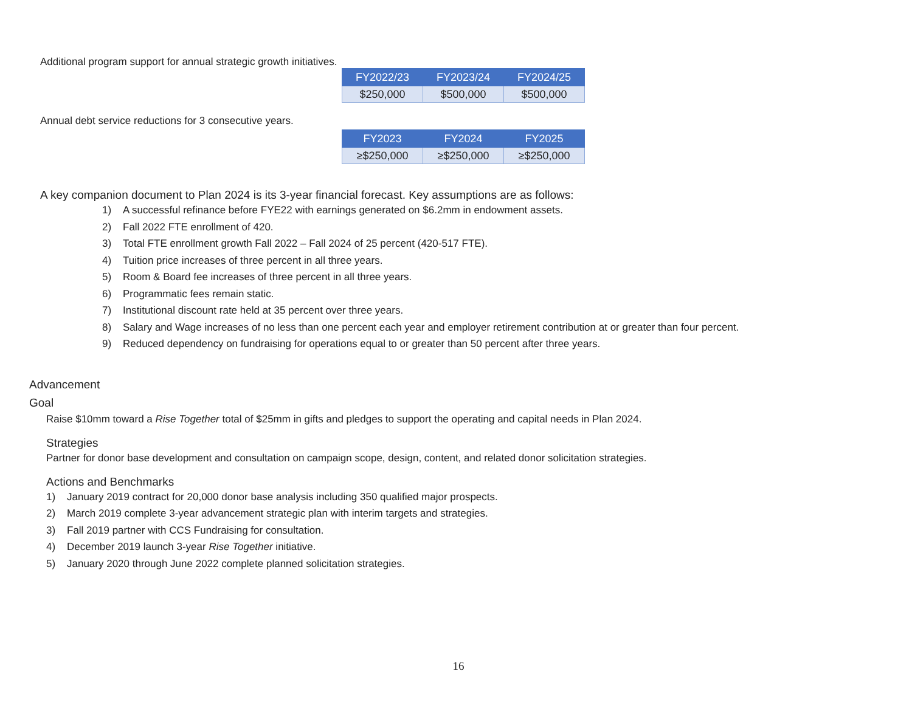Additional program support for annual strategic growth initiatives.
| FY2022/23 | FY2023/24 | FY2024/25 |
| --- | --- | --- |
| $250,000 | $500,000 | $500,000 |
Annual debt service reductions for 3 consecutive years.
| FY2023 | FY2024 | FY2025 |
| --- | --- | --- |
| ≥$250,000 | ≥$250,000 | ≥$250,000 |
A key companion document to Plan 2024 is its 3-year financial forecast. Key assumptions are as follows:
1) A successful refinance before FYE22 with earnings generated on $6.2mm in endowment assets.
2) Fall 2022 FTE enrollment of 420.
3) Total FTE enrollment growth Fall 2022 – Fall 2024 of 25 percent (420-517 FTE).
4) Tuition price increases of three percent in all three years.
5) Room & Board fee increases of three percent in all three years.
6) Programmatic fees remain static.
7) Institutional discount rate held at 35 percent over three years.
8) Salary and Wage increases of no less than one percent each year and employer retirement contribution at or greater than four percent.
9) Reduced dependency on fundraising for operations equal to or greater than 50 percent after three years.
Advancement
Goal
Raise $10mm toward a Rise Together total of $25mm in gifts and pledges to support the operating and capital needs in Plan 2024.
Strategies
Partner for donor base development and consultation on campaign scope, design, content, and related donor solicitation strategies.
Actions and Benchmarks
1) January 2019 contract for 20,000 donor base analysis including 350 qualified major prospects.
2) March 2019 complete 3-year advancement strategic plan with interim targets and strategies.
3) Fall 2019 partner with CCS Fundraising for consultation.
4) December 2019 launch 3-year Rise Together initiative.
5) January 2020 through June 2022 complete planned solicitation strategies.
16